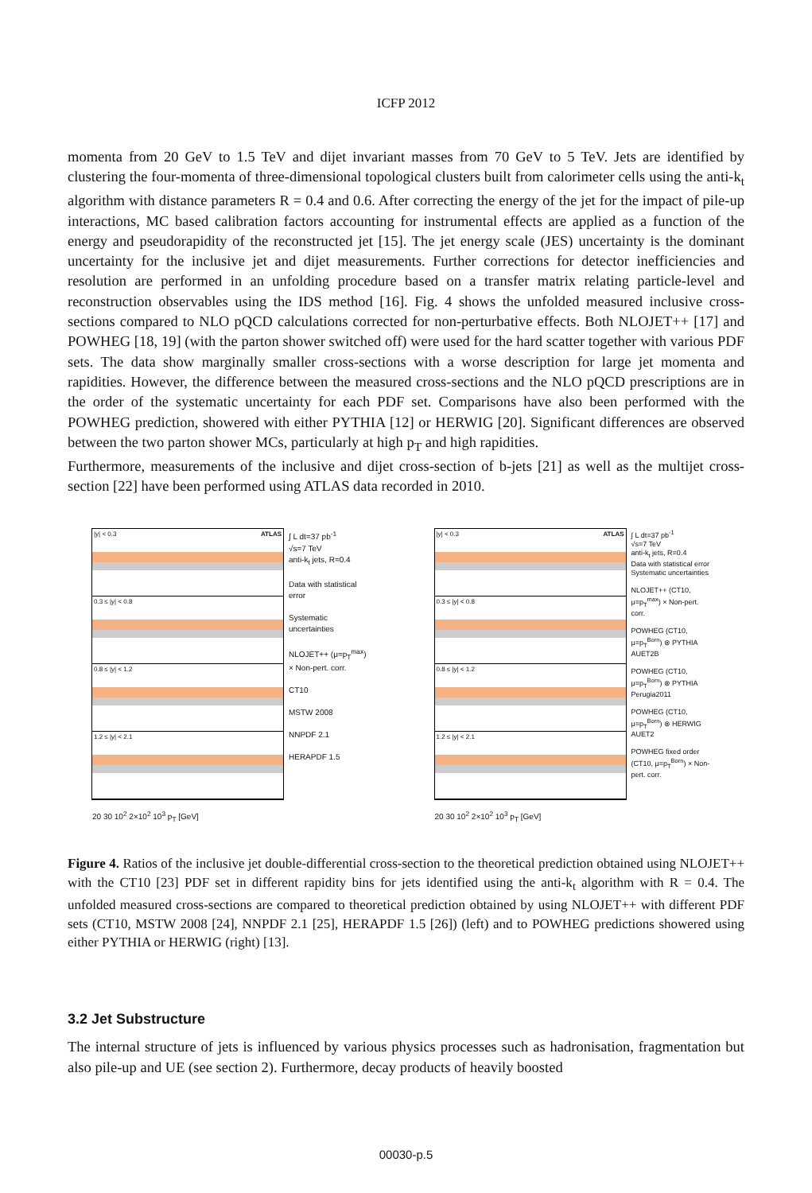ICFP 2012
momenta from 20 GeV to 1.5 TeV and dijet invariant masses from 70 GeV to 5 TeV. Jets are identified by clustering the four-momenta of three-dimensional topological clusters built from calorimeter cells using the anti-k<sub>t</sub> algorithm with distance parameters R = 0.4 and 0.6. After correcting the energy of the jet for the impact of pile-up interactions, MC based calibration factors accounting for instrumental effects are applied as a function of the energy and pseudorapidity of the reconstructed jet [15]. The jet energy scale (JES) uncertainty is the dominant uncertainty for the inclusive jet and dijet measurements. Further corrections for detector inefficiencies and resolution are performed in an unfolding procedure based on a transfer matrix relating particle-level and reconstruction observables using the IDS method [16]. Fig. 4 shows the unfolded measured inclusive cross-sections compared to NLO pQCD calculations corrected for non-perturbative effects. Both NLOJET++ [17] and POWHEG [18, 19] (with the parton shower switched off) were used for the hard scatter together with various PDF sets. The data show marginally smaller cross-sections with a worse description for large jet momenta and rapidities. However, the difference between the measured cross-sections and the NLO pQCD prescriptions are in the order of the systematic uncertainty for each PDF set. Comparisons have also been performed with the POWHEG prediction, showered with either PYTHIA [12] or HERWIG [20]. Significant differences are observed between the two parton shower MCs, particularly at high p<sub>T</sub> and high rapidities.
Furthermore, measurements of the inclusive and dijet cross-section of b-jets [21] as well as the multijet cross-section [22] have been performed using ATLAS data recorded in 2010.
|y| < 0.3 ATLAS
0.3 ≤ |y| < 0.8
0.8 ≤ |y| < 1.2
1.2 ≤ |y| < 2.1
20 30 10<sup>2</sup> 2×10<sup>2</sup> 10<sup>3</sup> p<sub>T</sub> [GeV]
∫ L dt=37 pb<sup>-1</sup>
√s=7 TeV
anti-k<sub>t</sub> jets, R=0.4
Data with statistical error
Systematic uncertainties
NLOJET++ (μ=p<sub>T</sub><sup>max</sup>) × Non-pert. corr.
CT10
MSTW 2008
NNPDF 2.1
HERAPDF 1.5
|y| < 0.3 ATLAS
0.3 ≤ |y| < 0.8
0.8 ≤ |y| < 1.2
1.2 ≤ |y| < 2.1
20 30 10<sup>2</sup> 2×10<sup>2</sup> 10<sup>3</sup> p<sub>T</sub> [GeV]
∫ L dt=37 pb<sup>-1</sup>
√s=7 TeV
anti-k<sub>t</sub> jets, R=0.4
Data with statistical error
Systematic uncertainties
NLOJET++ (CT10, μ=p<sub>T</sub><sup>max</sup>) × Non-pert. corr.
POWHEG (CT10, μ=p<sub>T</sub><sup>Born</sup>) ⊗ PYTHIA AUET2B
POWHEG (CT10, μ=p<sub>T</sub><sup>Born</sup>) ⊗ PYTHIA Perugia2011
POWHEG (CT10, μ=p<sub>T</sub><sup>Born</sup>) ⊗ HERWIG AUET2
POWHEG fixed order (CT10, μ=p<sub>T</sub><sup>Born</sup>) × Non-pert. corr.
Figure 4. Ratios of the inclusive jet double-differential cross-section to the theoretical prediction obtained using NLOJET++ with the CT10 [23] PDF set in different rapidity bins for jets identified using the anti-k<sub>t</sub> algorithm with R = 0.4. The unfolded measured cross-sections are compared to theoretical prediction obtained by using NLOJET++ with different PDF sets (CT10, MSTW 2008 [24], NNPDF 2.1 [25], HERAPDF 1.5 [26]) (left) and to POWHEG predictions showered using either PYTHIA or HERWIG (right) [13].
3.2 Jet Substructure
The internal structure of jets is influenced by various physics processes such as hadronisation, fragmentation but also pile-up and UE (see section 2). Furthermore, decay products of heavily boosted
00030-p.5